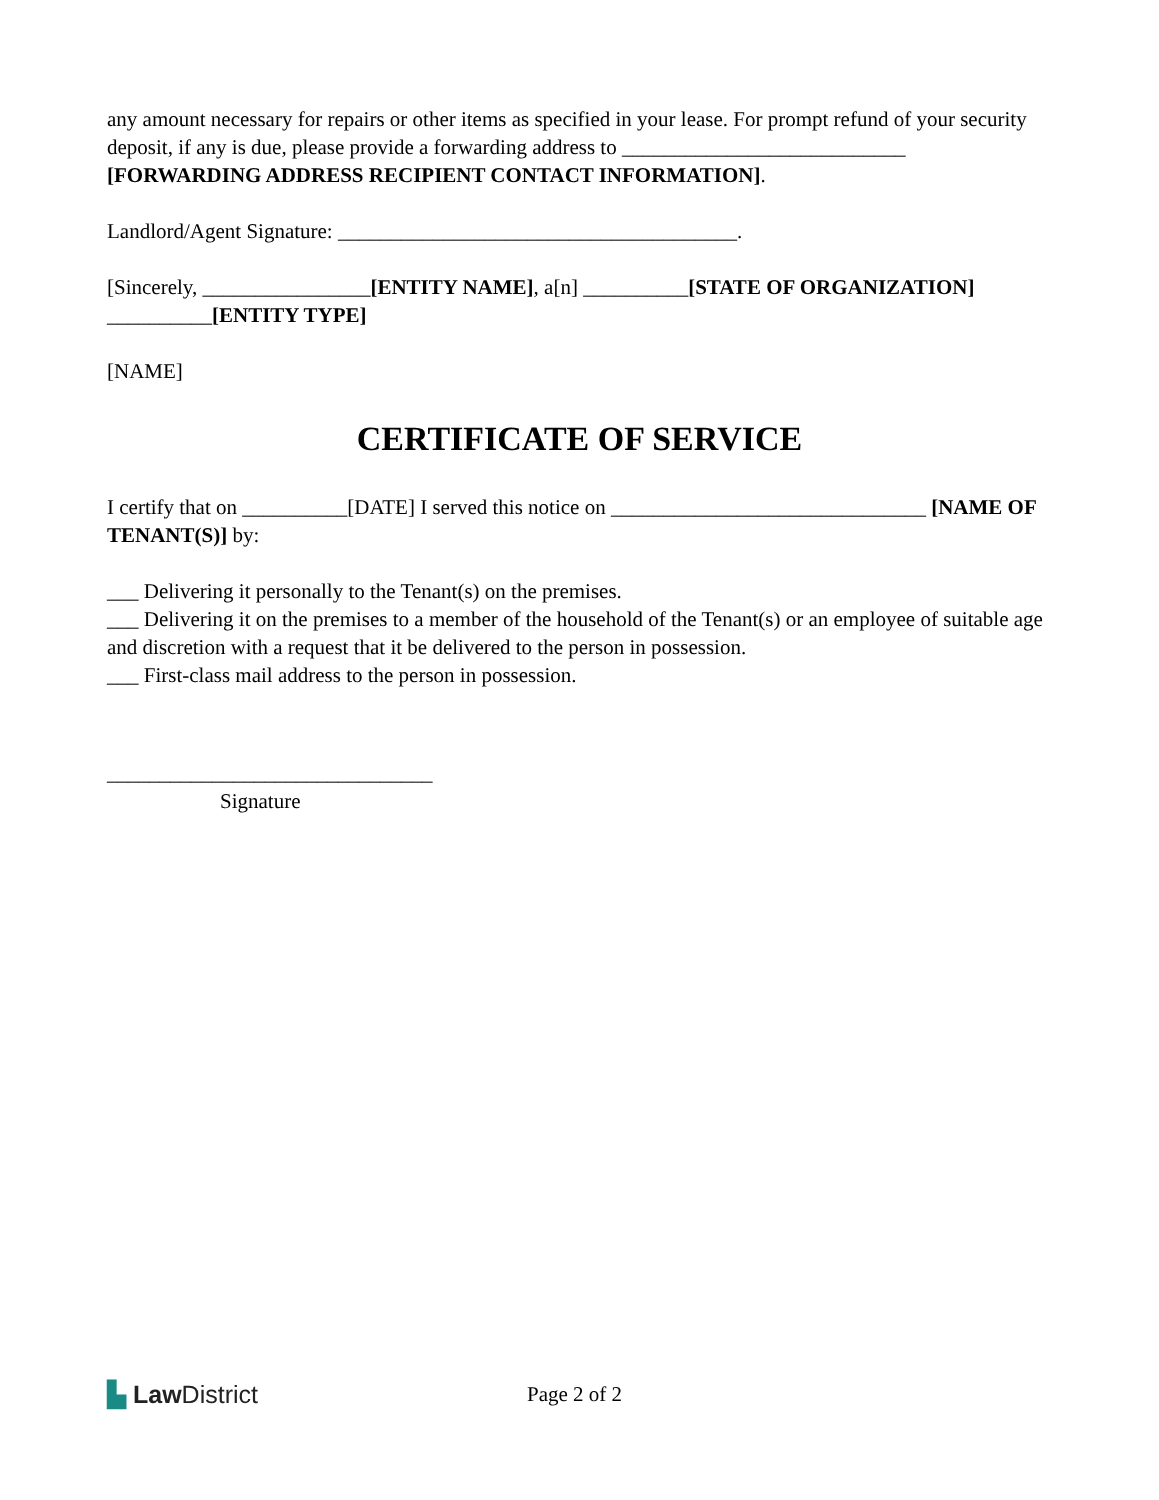any amount necessary for repairs or other items as specified in your lease. For prompt refund of your security deposit, if any is due, please provide a forwarding address to ___________________________ [FORWARDING ADDRESS RECIPIENT CONTACT INFORMATION].
Landlord/Agent Signature: ______________________________________.
[Sincerely, ________________[ENTITY NAME], a[n] __________[STATE OF ORGANIZATION] __________[ENTITY TYPE]
[NAME]
CERTIFICATE OF SERVICE
I certify that on __________[DATE] I served this notice on ______________________________ [NAME OF TENANT(S)] by:
___ Delivering it personally to the Tenant(s) on the premises.
___ Delivering it on the premises to a member of the household of the Tenant(s) or an employee of suitable age and discretion with a request that it be delivered to the person in possession.
___ First-class mail address to the person in possession.
_______________________________
Signature
▙ Law District
Page 2 of 2